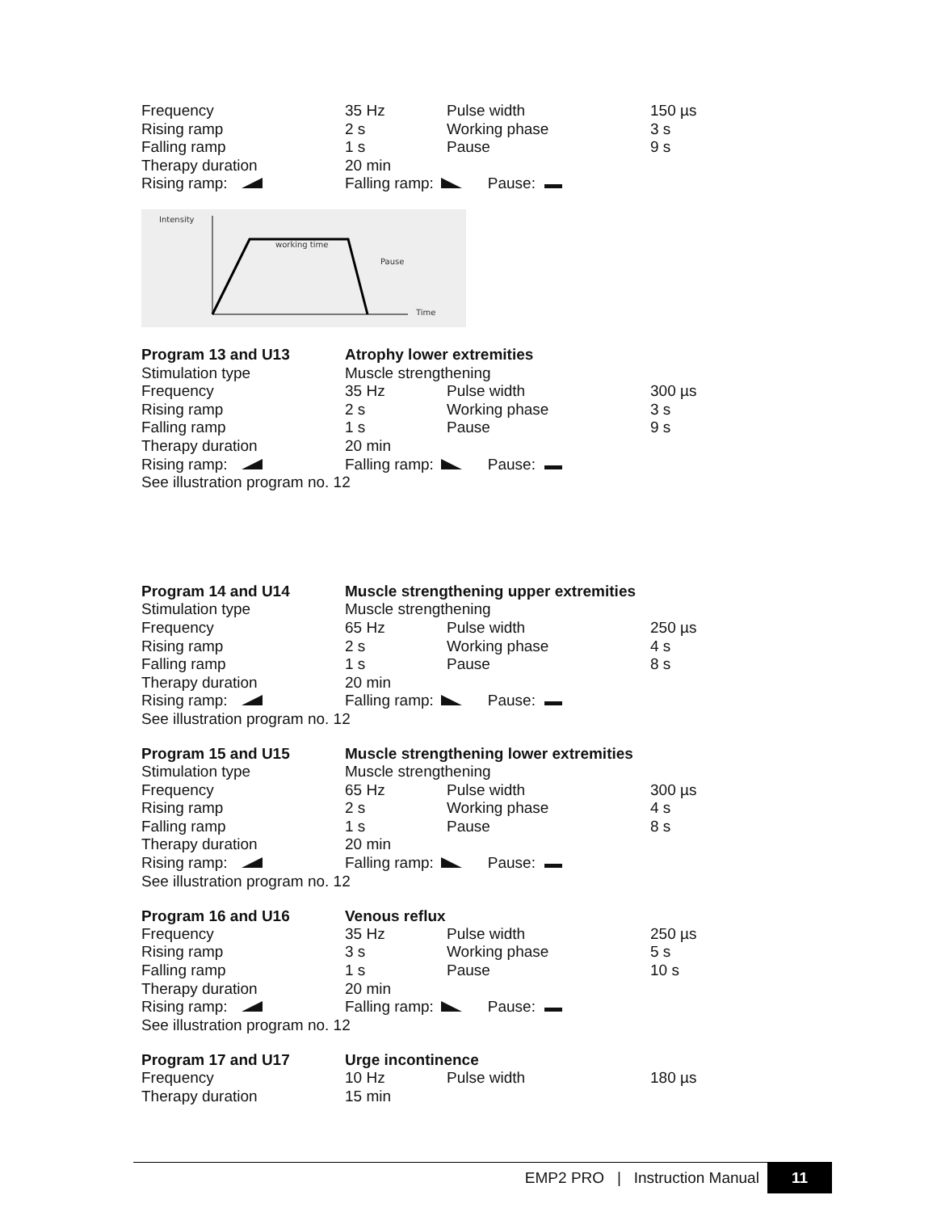| Frequency | 35 Hz | Pulse width | 150 µs |
| Rising ramp | 2 s | Working phase | 3 s |
| Falling ramp | 1 s | Pause | 9 s |
| Therapy duration | 20 min | | |
| Rising ramp: | Falling ramp: Pause: | | |
Intensity
working time
Pause
Time
| Program 13 and U13 | Atrophy lower extremities | | |
| --- | --- | --- | --- |
| Stimulation type | Muscle strengthening | | |
| Frequency | 35 Hz | Pulse width | 300 µs |
| Rising ramp | 2 s | Working phase | 3 s |
| Falling ramp | 1 s | Pause | 9 s |
| Therapy duration | 20 min | | |
| Rising ramp: | Falling ramp: Pause: | | |
| See illustration program no. 12 | | | |
| Program 14 and U14 | Muscle strengthening upper extremities | | |
| --- | --- | --- | --- |
| Stimulation type | Muscle strengthening | | |
| Frequency | 65 Hz | Pulse width | 250 µs |
| Rising ramp | 2 s | Working phase | 4 s |
| Falling ramp | 1 s | Pause | 8 s |
| Therapy duration | 20 min | | |
| Rising ramp: | Falling ramp: Pause: | | |
| See illustration program no. 12 | | | |
| Program 15 and U15 | Muscle strengthening lower extremities | | |
| --- | --- | --- | --- |
| Stimulation type | Muscle strengthening | | |
| Frequency | 65 Hz | Pulse width | 300 µs |
| Rising ramp | 2 s | Working phase | 4 s |
| Falling ramp | 1 s | Pause | 8 s |
| Therapy duration | 20 min | | |
| Rising ramp: | Falling ramp: Pause: | | |
| See illustration program no. 12 | | | |
| Program 16 and U16 | Venous reflux | | |
| --- | --- | --- | --- |
| Frequency | 35 Hz | Pulse width | 250 µs |
| Rising ramp | 3 s | Working phase | 5 s |
| Falling ramp | 1 s | Pause | 10 s |
| Therapy duration | 20 min | | |
| Rising ramp: | Falling ramp: Pause: | | |
| See illustration program no. 12 | | | |
| Program 17 and U17 | Urge incontinence | | |
| --- | --- | --- | --- |
| Frequency | 10 Hz | Pulse width | 180 µs |
| Therapy duration | 15 min | | |
EMP2 PRO | Instruction Manual 11